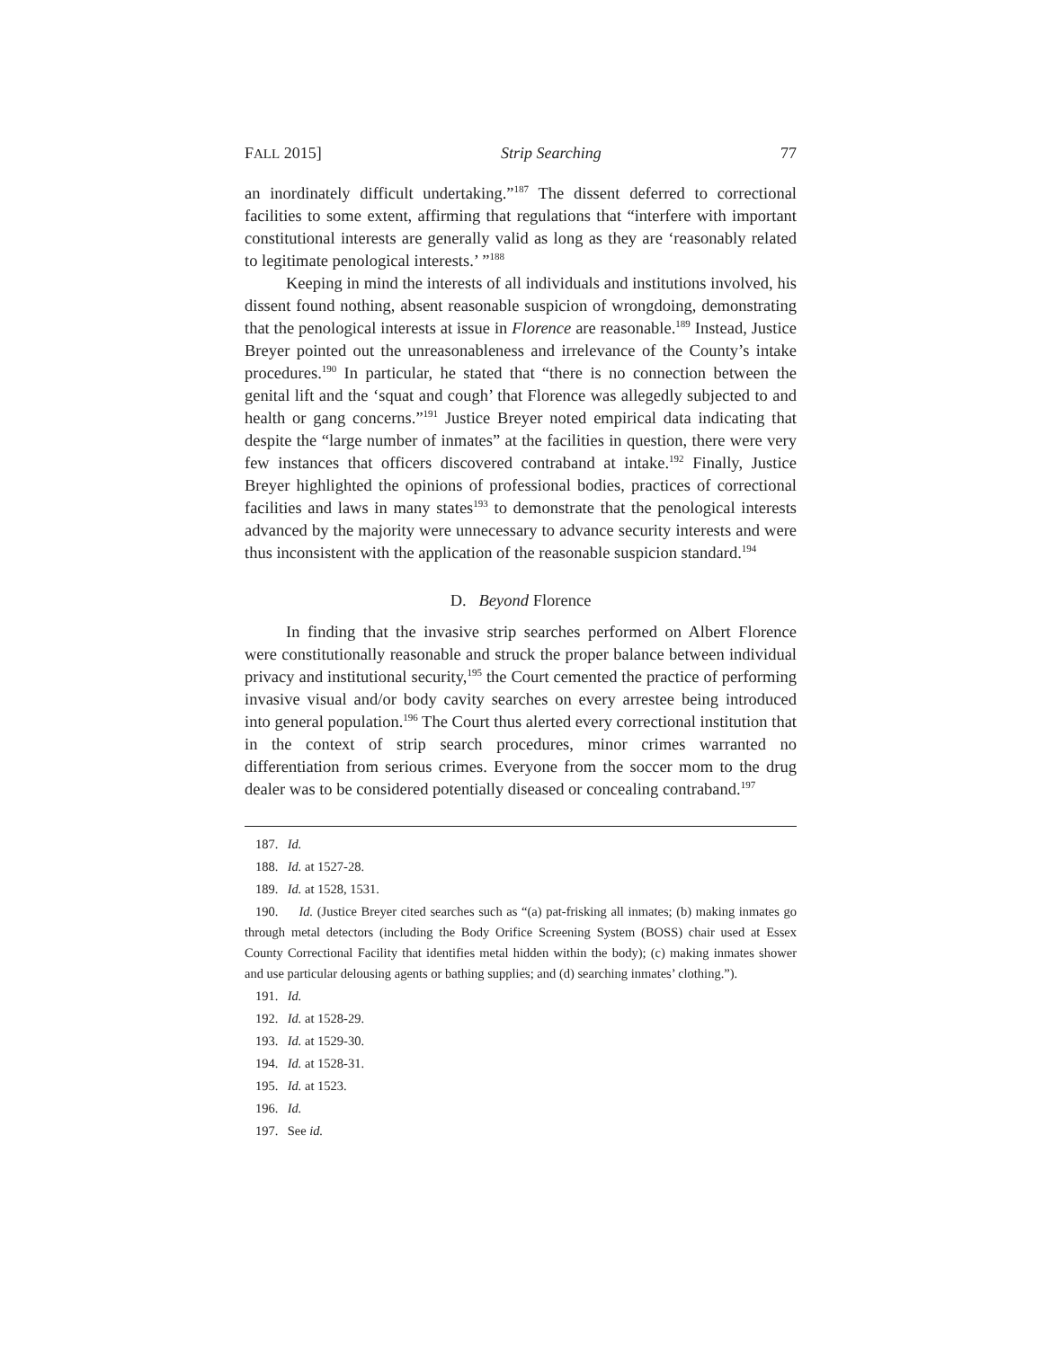FALL 2015] Strip Searching 77
an inordinately difficult undertaking.”<sup>187</sup> The dissent deferred to correctional facilities to some extent, affirming that regulations that “interfere with important constitutional interests are generally valid as long as they are ‘reasonably related to legitimate penological interests.’ ”<sup>188</sup>
Keeping in mind the interests of all individuals and institutions involved, his dissent found nothing, absent reasonable suspicion of wrongdoing, demonstrating that the penological interests at issue in Florence are reasonable.<sup>189</sup> Instead, Justice Breyer pointed out the unreasonableness and irrelevance of the County’s intake procedures.<sup>190</sup> In particular, he stated that “there is no connection between the genital lift and the ‘squat and cough’ that Florence was allegedly subjected to and health or gang concerns.”<sup>191</sup> Justice Breyer noted empirical data indicating that despite the “large number of inmates” at the facilities in question, there were very few instances that officers discovered contraband at intake.<sup>192</sup> Finally, Justice Breyer highlighted the opinions of professional bodies, practices of correctional facilities and laws in many states<sup>193</sup> to demonstrate that the penological interests advanced by the majority were unnecessary to advance security interests and were thus inconsistent with the application of the reasonable suspicion standard.<sup>194</sup>
D. Beyond Florence
In finding that the invasive strip searches performed on Albert Florence were constitutionally reasonable and struck the proper balance between individual privacy and institutional security,<sup>195</sup> the Court cemented the practice of performing invasive visual and/or body cavity searches on every arrestee being introduced into general population.<sup>196</sup> The Court thus alerted every correctional institution that in the context of strip search procedures, minor crimes warranted no differentiation from serious crimes. Everyone from the soccer mom to the drug dealer was to be considered potentially diseased or concealing contraband.<sup>197</sup>
187. Id.
188. Id. at 1527-28.
189. Id. at 1528, 1531.
190. Id. (Justice Breyer cited searches such as “(a) pat-frisking all inmates; (b) making inmates go through metal detectors (including the Body Orifice Screening System (BOSS) chair used at Essex County Correctional Facility that identifies metal hidden within the body); (c) making inmates shower and use particular delousing agents or bathing supplies; and (d) searching inmates’ clothing.”).
191. Id.
192. Id. at 1528-29.
193. Id. at 1529-30.
194. Id. at 1528-31.
195. Id. at 1523.
196. Id.
197. See id.